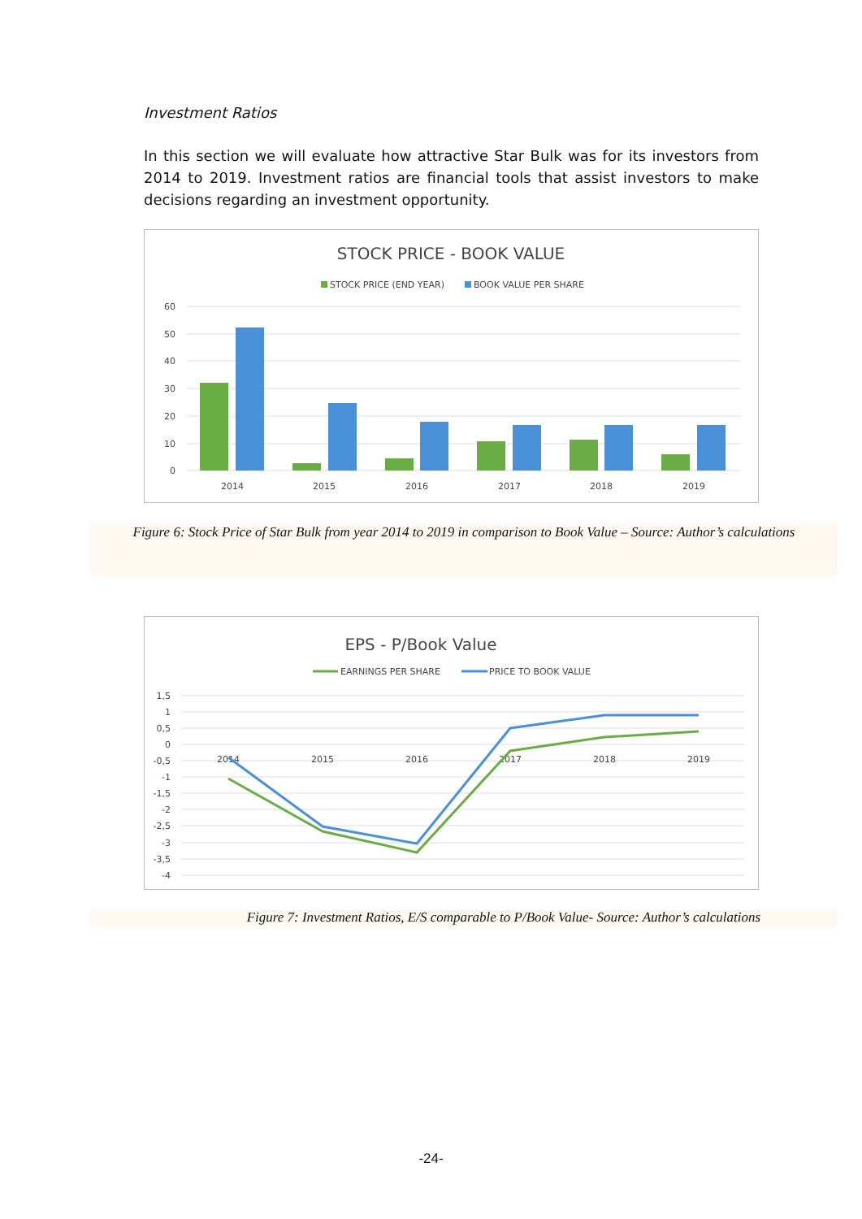Investment Ratios
In this section we will evaluate how attractive Star Bulk was for its investors from 2014 to 2019. Investment ratios are financial tools that assist investors to make decisions regarding an investment opportunity.
STOCK PRICE - BOOK VALUE
STOCK PRICE (END YEAR)
BOOK VALUE PER SHARE
60
50
40
30
20
10
0
2014
2015
2016
2017
2018
2019
Figure 6: Stock Price of Star Bulk from year 2014 to 2019 in comparison to Book Value – Source: Author’s calculations
EPS - P/Book Value
EARNINGS PER SHARE
PRICE TO BOOK VALUE
1,5
1
0,5
0
-0,5
-1
-1,5
-2
-2,5
-3
-3,5
-4
2014
2015
2016
2017
2018
2019
Figure 7: Investment Ratios, E/S comparable to P/Book Value- Source: Author’s calculations
-24-